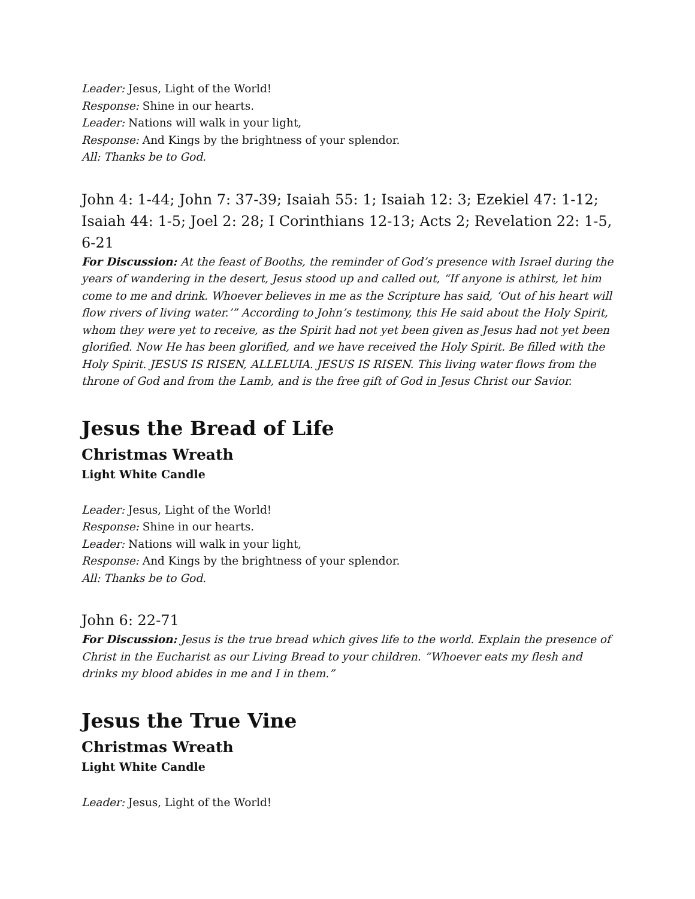Leader: Jesus, Light of the World!
Response: Shine in our hearts.
Leader: Nations will walk in your light,
Response: And Kings by the brightness of your splendor.
All: Thanks be to God.
John 4: 1-44; John 7: 37-39; Isaiah 55: 1; Isaiah 12: 3; Ezekiel 47: 1-12; Isaiah 44: 1-5; Joel 2: 28; I Corinthians 12-13; Acts 2; Revelation 22: 1-5, 6-21
For Discussion: At the feast of Booths, the reminder of God’s presence with Israel during the years of wandering in the desert, Jesus stood up and called out, “If anyone is athirst, let him come to me and drink. Whoever believes in me as the Scripture has said, ‘Out of his heart will flow rivers of living water.’” According to John’s testimony, this He said about the Holy Spirit, whom they were yet to receive, as the Spirit had not yet been given as Jesus had not yet been glorified. Now He has been glorified, and we have received the Holy Spirit. Be filled with the Holy Spirit. JESUS IS RISEN, ALLELUIA. JESUS IS RISEN. This living water flows from the throne of God and from the Lamb, and is the free gift of God in Jesus Christ our Savior.
Jesus the Bread of Life
Christmas Wreath
Light White Candle
Leader: Jesus, Light of the World!
Response: Shine in our hearts.
Leader: Nations will walk in your light,
Response: And Kings by the brightness of your splendor.
All: Thanks be to God.
John 6: 22-71
For Discussion: Jesus is the true bread which gives life to the world. Explain the presence of Christ in the Eucharist as our Living Bread to your children. “Whoever eats my flesh and drinks my blood abides in me and I in them.”
Jesus the True Vine
Christmas Wreath
Light White Candle
Leader: Jesus, Light of the World!